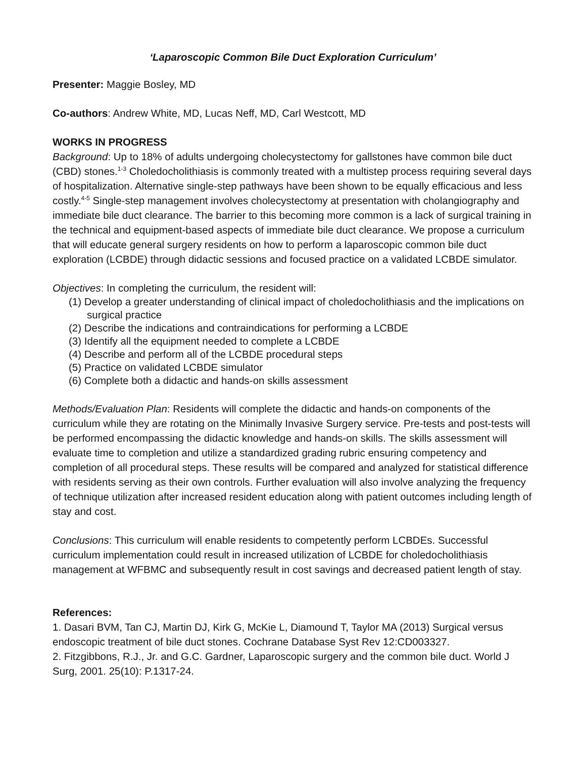‘Laparoscopic Common Bile Duct Exploration Curriculum’
Presenter: Maggie Bosley, MD
Co-authors: Andrew White, MD, Lucas Neff, MD, Carl Westcott, MD
WORKS IN PROGRESS
Background: Up to 18% of adults undergoing cholecystectomy for gallstones have common bile duct (CBD) stones.<sup>1-3</sup> Choledocholithiasis is commonly treated with a multistep process requiring several days of hospitalization. Alternative single-step pathways have been shown to be equally efficacious and less costly.<sup>4-5</sup> Single-step management involves cholecystectomy at presentation with cholangiography and immediate bile duct clearance. The barrier to this becoming more common is a lack of surgical training in the technical and equipment-based aspects of immediate bile duct clearance. We propose a curriculum that will educate general surgery residents on how to perform a laparoscopic common bile duct exploration (LCBDE) through didactic sessions and focused practice on a validated LCBDE simulator.
Objectives: In completing the curriculum, the resident will:
(1) Develop a greater understanding of clinical impact of choledocholithiasis and the implications on surgical practice
(2) Describe the indications and contraindications for performing a LCBDE
(3) Identify all the equipment needed to complete a LCBDE
(4) Describe and perform all of the LCBDE procedural steps
(5) Practice on validated LCBDE simulator
(6) Complete both a didactic and hands-on skills assessment
Methods/Evaluation Plan: Residents will complete the didactic and hands-on components of the curriculum while they are rotating on the Minimally Invasive Surgery service. Pre-tests and post-tests will be performed encompassing the didactic knowledge and hands-on skills. The skills assessment will evaluate time to completion and utilize a standardized grading rubric ensuring competency and completion of all procedural steps. These results will be compared and analyzed for statistical difference with residents serving as their own controls. Further evaluation will also involve analyzing the frequency of technique utilization after increased resident education along with patient outcomes including length of stay and cost.
Conclusions: This curriculum will enable residents to competently perform LCBDEs. Successful curriculum implementation could result in increased utilization of LCBDE for choledocholithiasis management at WFBMC and subsequently result in cost savings and decreased patient length of stay.
References:
1. Dasari BVM, Tan CJ, Martin DJ, Kirk G, McKie L, Diamound T, Taylor MA (2013) Surgical versus endoscopic treatment of bile duct stones. Cochrane Database Syst Rev 12:CD003327.
2. Fitzgibbons, R.J., Jr. and G.C. Gardner, Laparoscopic surgery and the common bile duct. World J Surg, 2001. 25(10): P.1317-24.